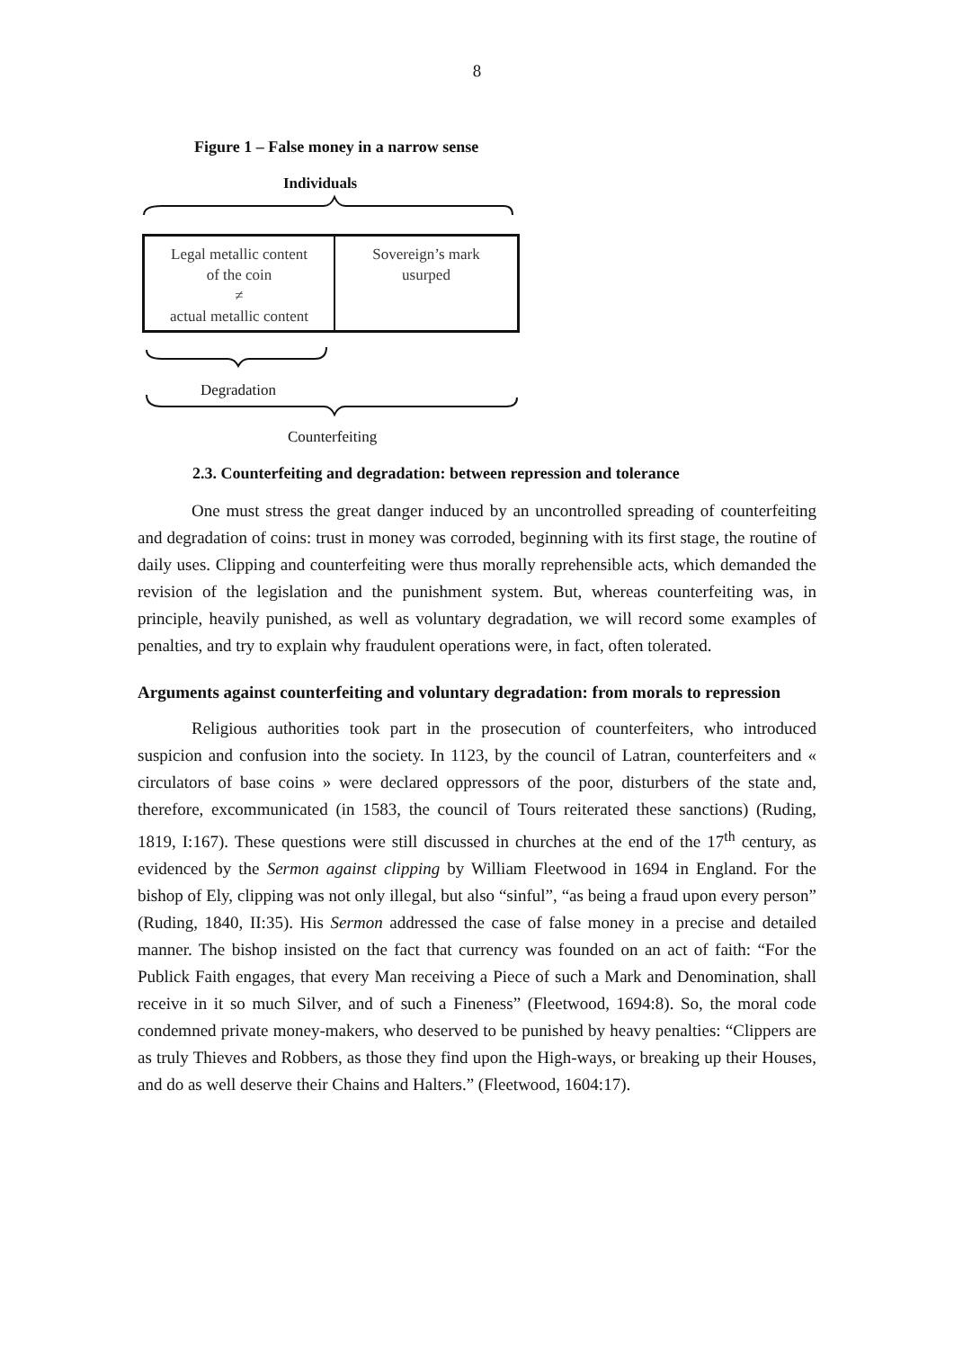8
Figure 1 – False money in a narrow sense
Individuals
Legal metallic content
of the coin
≠
actual metallic content
Sovereign’s mark
usurped
Degradation
Counterfeiting
2.3. Counterfeiting and degradation: between repression and tolerance
One must stress the great danger induced by an uncontrolled spreading of counterfeiting and degradation of coins: trust in money was corroded, beginning with its first stage, the routine of daily uses. Clipping and counterfeiting were thus morally reprehensible acts, which demanded the revision of the legislation and the punishment system. But, whereas counterfeiting was, in principle, heavily punished, as well as voluntary degradation, we will record some examples of penalties, and try to explain why fraudulent operations were, in fact, often tolerated.
Arguments against counterfeiting and voluntary degradation: from morals to repression
Religious authorities took part in the prosecution of counterfeiters, who introduced suspicion and confusion into the society. In 1123, by the council of Latran, counterfeiters and « circulators of base coins » were declared oppressors of the poor, disturbers of the state and, therefore, excommunicated (in 1583, the council of Tours reiterated these sanctions) (Ruding, 1819, I:167). These questions were still discussed in churches at the end of the 17<sup>th</sup> century, as evidenced by the Sermon against clipping by William Fleetwood in 1694 in England. For the bishop of Ely, clipping was not only illegal, but also “sinful”, “as being a fraud upon every person” (Ruding, 1840, II:35). His Sermon addressed the case of false money in a precise and detailed manner. The bishop insisted on the fact that currency was founded on an act of faith: “For the Publick Faith engages, that every Man receiving a Piece of such a Mark and Denomination, shall receive in it so much Silver, and of such a Fineness” (Fleetwood, 1694:8). So, the moral code condemned private money-makers, who deserved to be punished by heavy penalties: “Clippers are as truly Thieves and Robbers, as those they find upon the High-ways, or breaking up their Houses, and do as well deserve their Chains and Halters.” (Fleetwood, 1604:17).